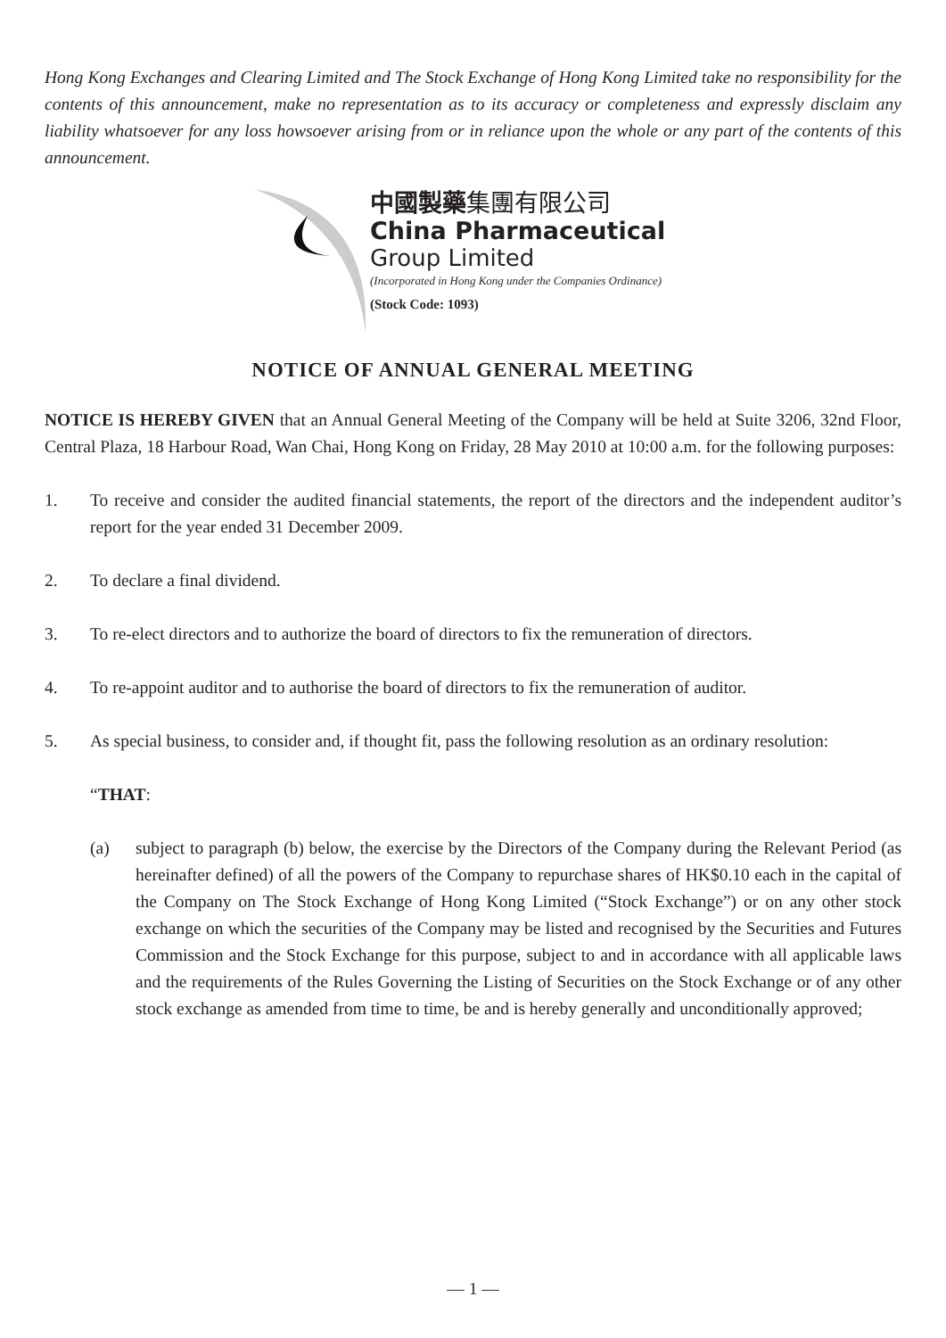Hong Kong Exchanges and Clearing Limited and The Stock Exchange of Hong Kong Limited take no responsibility for the contents of this announcement, make no representation as to its accuracy or completeness and expressly disclaim any liability whatsoever for any loss howsoever arising from or in reliance upon the whole or any part of the contents of this announcement.
中國製藥集團有限公司
China Pharmaceutical
Group Limited
(Incorporated in Hong Kong under the Companies Ordinance)
(Stock Code: 1093)
NOTICE OF ANNUAL GENERAL MEETING
NOTICE IS HEREBY GIVEN that an Annual General Meeting of the Company will be held at Suite 3206, 32nd Floor, Central Plaza, 18 Harbour Road, Wan Chai, Hong Kong on Friday, 28 May 2010 at 10:00 a.m. for the following purposes:
1. To receive and consider the audited financial statements, the report of the directors and the independent auditor’s report for the year ended 31 December 2009.
2. To declare a final dividend.
3. To re-elect directors and to authorize the board of directors to fix the remuneration of directors.
4. To re-appoint auditor and to authorise the board of directors to fix the remuneration of auditor.
5. As special business, to consider and, if thought fit, pass the following resolution as an ordinary resolution:
“THAT:
(a) subject to paragraph (b) below, the exercise by the Directors of the Company during the Relevant Period (as hereinafter defined) of all the powers of the Company to repurchase shares of HK$0.10 each in the capital of the Company on The Stock Exchange of Hong Kong Limited (“Stock Exchange”) or on any other stock exchange on which the securities of the Company may be listed and recognised by the Securities and Futures Commission and the Stock Exchange for this purpose, subject to and in accordance with all applicable laws and the requirements of the Rules Governing the Listing of Securities on the Stock Exchange or of any other stock exchange as amended from time to time, be and is hereby generally and unconditionally approved;
— 1 —